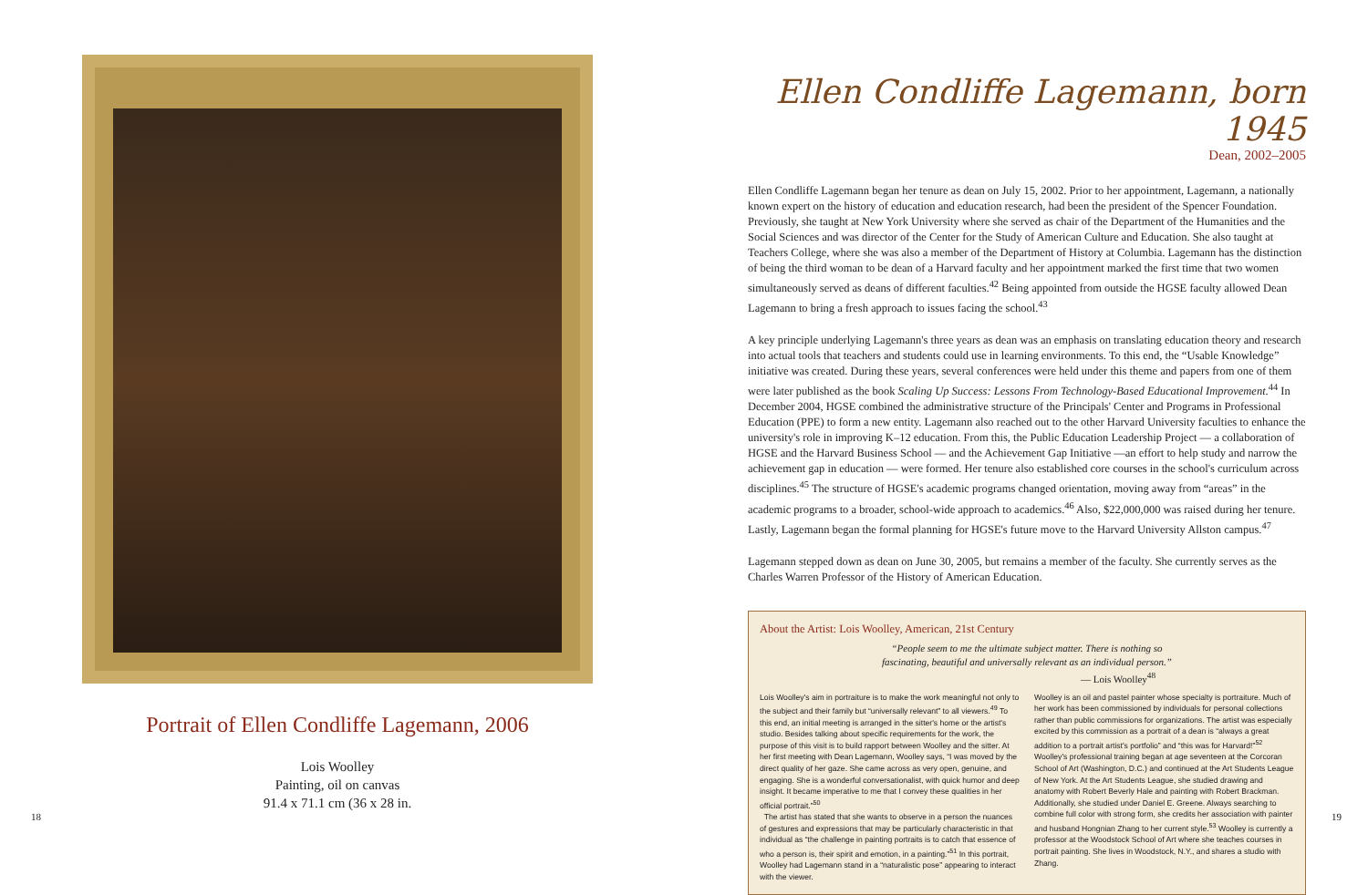Portrait of Ellen Condliffe Lagemann, 2006
Lois Woolley
Painting, oil on canvas
91.4 x 71.1 cm (36 x 28 in.
18
Ellen Condliffe Lagemann, born 1945
Dean, 2002–2005
Ellen Condliffe Lagemann began her tenure as dean on July 15, 2002. Prior to her appointment, Lagemann, a nationally known expert on the history of education and education research, had been the president of the Spencer Foundation. Previously, she taught at New York University where she served as chair of the Department of the Humanities and the Social Sciences and was director of the Center for the Study of American Culture and Education. She also taught at Teachers College, where she was also a member of the Department of History at Columbia. Lagemann has the distinction of being the third woman to be dean of a Harvard faculty and her appointment marked the first time that two women simultaneously served as deans of different faculties.<sup>42</sup> Being appointed from outside the HGSE faculty allowed Dean Lagemann to bring a fresh approach to issues facing the school.<sup>43</sup>
A key principle underlying Lagemann's three years as dean was an emphasis on translating education theory and research into actual tools that teachers and students could use in learning environments. To this end, the “Usable Knowledge” initiative was created. During these years, several conferences were held under this theme and papers from one of them were later published as the book Scaling Up Success: Lessons From Technology-Based Educational Improvement.<sup>44</sup> In December 2004, HGSE combined the administrative structure of the Principals' Center and Programs in Professional Education (PPE) to form a new entity. Lagemann also reached out to the other Harvard University faculties to enhance the university's role in improving K–12 education. From this, the Public Education Leadership Project — a collaboration of HGSE and the Harvard Business School — and the Achievement Gap Initiative —an effort to help study and narrow the achievement gap in education — were formed. Her tenure also established core courses in the school's curriculum across disciplines.<sup>45</sup> The structure of HGSE's academic programs changed orientation, moving away from “areas” in the academic programs to a broader, school-wide approach to academics.<sup>46</sup> Also, $22,000,000 was raised during her tenure. Lastly, Lagemann began the formal planning for HGSE's future move to the Harvard University Allston campus.<sup>47</sup>
Lagemann stepped down as dean on June 30, 2005, but remains a member of the faculty. She currently serves as the Charles Warren Professor of the History of American Education.
About the Artist: Lois Woolley, American, 21st Century
“People seem to me the ultimate subject matter. There is nothing so
fascinating, beautiful and universally relevant as an individual person.”
— Lois Woolley<sup>48</sup>
Lois Woolley's aim in portraiture is to make the work meaningful not only to the subject and their family but “universally relevant” to all viewers.<sup>49</sup> To this end, an initial meeting is arranged in the sitter's home or the artist's studio. Besides talking about specific requirements for the work, the purpose of this visit is to build rapport between Woolley and the sitter. At her first meeting with Dean Lagemann, Woolley says, “I was moved by the direct quality of her gaze. She came across as very open, genuine, and engaging. She is a wonderful conversationalist, with quick humor and deep insight. It became imperative to me that I convey these qualities in her official portrait.”<sup>50</sup>
The artist has stated that she wants to observe in a person the nuances of gestures and expressions that may be particularly characteristic in that individual as “the challenge in painting portraits is to catch that essence of who a person is, their spirit and emotion, in a painting.”<sup>51</sup> In this portrait, Woolley had Lagemann stand in a “naturalistic pose” appearing to interact with the viewer.
Woolley is an oil and pastel painter whose specialty is portraiture. Much of her work has been commissioned by individuals for personal collections rather than public commissions for organizations. The artist was especially excited by this commission as a portrait of a dean is “always a great addition to a portrait artist's portfolio” and “this was for Harvard!”<sup>52</sup> Woolley's professional training began at age seventeen at the Corcoran School of Art (Washington, D.C.) and continued at the Art Students League of New York. At the Art Students League, she studied drawing and anatomy with Robert Beverly Hale and painting with Robert Brackman. Additionally, she studied under Daniel E. Greene. Always searching to combine full color with strong form, she credits her association with painter and husband Hongnian Zhang to her current style.<sup>53</sup> Woolley is currently a professor at the Woodstock School of Art where she teaches courses in portrait painting. She lives in Woodstock, N.Y., and shares a studio with Zhang.
19